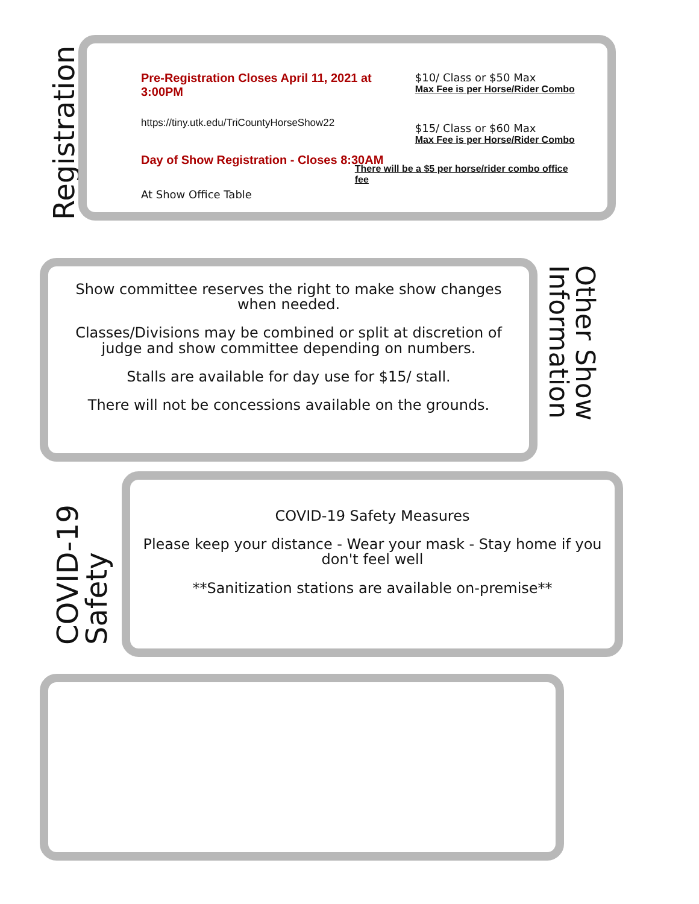Registration
Pre-Registration Closes April 11, 2021 at 3:00PM
https://tiny.utk.edu/TriCountyHorseShow22
Day of Show Registration - Closes 8:30AM
At Show Office Table
$10/ Class or $50 Max
Max Fee is per Horse/Rider Combo
$15/ Class or $60 Max
Max Fee is per Horse/Rider Combo
There will be a $5 per horse/rider combo office fee
Show committee reserves the right to make show changes when needed.
Classes/Divisions may be combined or split at discretion of judge and show committee depending on numbers.
Stalls are available for day use for $15/ stall.
There will not be concessions available on the grounds.
Other Show Information
COVID-19 Safety
COVID-19 Safety Measures
Please keep your distance - Wear your mask - Stay home if you don't feel well
**Sanitization stations are available on-premise**